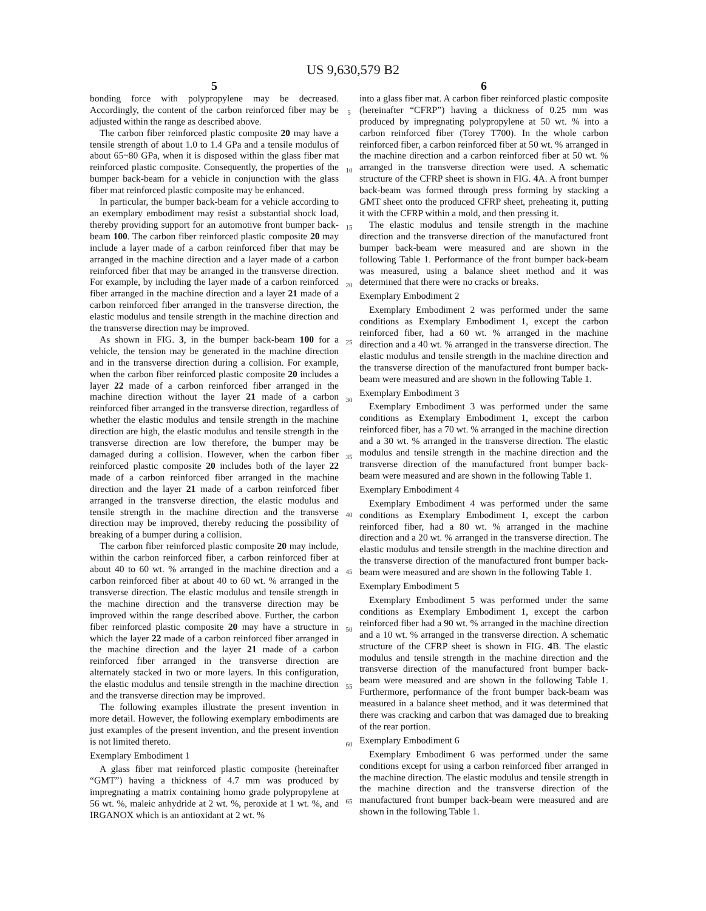US 9,630,579 B2
5
bonding force with polypropylene may be decreased. Accordingly, the content of the carbon reinforced fiber may be adjusted within the range as described above.
The carbon fiber reinforced plastic composite 20 may have a tensile strength of about 1.0 to 1.4 GPa and a tensile modulus of about 65~80 GPa, when it is disposed within the glass fiber mat reinforced plastic composite. Consequently, the properties of the bumper back-beam for a vehicle in conjunction with the glass fiber mat reinforced plastic composite may be enhanced.
In particular, the bumper back-beam for a vehicle according to an exemplary embodiment may resist a substantial shock load, thereby providing support for an automotive front bumper back-beam 100. The carbon fiber reinforced plastic composite 20 may include a layer made of a carbon reinforced fiber that may be arranged in the machine direction and a layer made of a carbon reinforced fiber that may be arranged in the transverse direction. For example, by including the layer made of a carbon reinforced fiber arranged in the machine direction and a layer 21 made of a carbon reinforced fiber arranged in the transverse direction, the elastic modulus and tensile strength in the machine direction and the transverse direction may be improved.
As shown in FIG. 3, in the bumper back-beam 100 for a vehicle, the tension may be generated in the machine direction and in the transverse direction during a collision. For example, when the carbon fiber reinforced plastic composite 20 includes a layer 22 made of a carbon reinforced fiber arranged in the machine direction without the layer 21 made of a carbon reinforced fiber arranged in the transverse direction, regardless of whether the elastic modulus and tensile strength in the machine direction are high, the elastic modulus and tensile strength in the transverse direction are low therefore, the bumper may be damaged during a collision. However, when the carbon fiber reinforced plastic composite 20 includes both of the layer 22 made of a carbon reinforced fiber arranged in the machine direction and the layer 21 made of a carbon reinforced fiber arranged in the transverse direction, the elastic modulus and tensile strength in the machine direction and the transverse direction may be improved, thereby reducing the possibility of breaking of a bumper during a collision.
The carbon fiber reinforced plastic composite 20 may include, within the carbon reinforced fiber, a carbon reinforced fiber at about 40 to 60 wt. % arranged in the machine direction and a carbon reinforced fiber at about 40 to 60 wt. % arranged in the transverse direction. The elastic modulus and tensile strength in the machine direction and the transverse direction may be improved within the range described above. Further, the carbon fiber reinforced plastic composite 20 may have a structure in which the layer 22 made of a carbon reinforced fiber arranged in the machine direction and the layer 21 made of a carbon reinforced fiber arranged in the transverse direction are alternately stacked in two or more layers. In this configuration, the elastic modulus and tensile strength in the machine direction and the transverse direction may be improved.
The following examples illustrate the present invention in more detail. However, the following exemplary embodiments are just examples of the present invention, and the present invention is not limited thereto.
Exemplary Embodiment 1
A glass fiber mat reinforced plastic composite (hereinafter “GMT”) having a thickness of 4.7 mm was produced by impregnating a matrix containing homo grade polypropylene at 56 wt. %, maleic anhydride at 2 wt. %, peroxide at 1 wt. %, and IRGANOX which is an antioxidant at 2 wt. %
5
10
15
20
25
30
35
40
45
50
55
60
65
6
into a glass fiber mat. A carbon fiber reinforced plastic composite (hereinafter “CFRP”) having a thickness of 0.25 mm was produced by impregnating polypropylene at 50 wt. % into a carbon reinforced fiber (Torey T700). In the whole carbon reinforced fiber, a carbon reinforced fiber at 50 wt. % arranged in the machine direction and a carbon reinforced fiber at 50 wt. % arranged in the transverse direction were used. A schematic structure of the CFRP sheet is shown in FIG. 4 A. A front bumper back-beam was formed through press forming by stacking a GMT sheet onto the produced CFRP sheet, preheating it, putting it with the CFRP within a mold, and then pressing it.
The elastic modulus and tensile strength in the machine direction and the transverse direction of the manufactured front bumper back-beam were measured and are shown in the following Table 1. Performance of the front bumper back-beam was measured, using a balance sheet method and it was determined that there were no cracks or breaks.
Exemplary Embodiment 2
Exemplary Embodiment 2 was performed under the same conditions as Exemplary Embodiment 1, except the carbon reinforced fiber, had a 60 wt. % arranged in the machine direction and a 40 wt. % arranged in the transverse direction. The elastic modulus and tensile strength in the machine direction and the transverse direction of the manufactured front bumper back-beam were measured and are shown in the following Table 1.
Exemplary Embodiment 3
Exemplary Embodiment 3 was performed under the same conditions as Exemplary Embodiment 1, except the carbon reinforced fiber, has a 70 wt. % arranged in the machine direction and a 30 wt. % arranged in the transverse direction. The elastic modulus and tensile strength in the machine direction and the transverse direction of the manufactured front bumper back-beam were measured and are shown in the following Table 1.
Exemplary Embodiment 4
Exemplary Embodiment 4 was performed under the same conditions as Exemplary Embodiment 1, except the carbon reinforced fiber, had a 80 wt. % arranged in the machine direction and a 20 wt. % arranged in the transverse direction. The elastic modulus and tensile strength in the machine direction and the transverse direction of the manufactured front bumper back-beam were measured and are shown in the following Table 1.
Exemplary Embodiment 5
Exemplary Embodiment 5 was performed under the same conditions as Exemplary Embodiment 1, except the carbon reinforced fiber had a 90 wt. % arranged in the machine direction and a 10 wt. % arranged in the transverse direction. A schematic structure of the CFRP sheet is shown in FIG. 4 B. The elastic modulus and tensile strength in the machine direction and the transverse direction of the manufactured front bumper back-beam were measured and are shown in the following Table 1. Furthermore, performance of the front bumper back-beam was measured in a balance sheet method, and it was determined that there was cracking and carbon that was damaged due to breaking of the rear portion.
Exemplary Embodiment 6
Exemplary Embodiment 6 was performed under the same conditions except for using a carbon reinforced fiber arranged in the machine direction. The elastic modulus and tensile strength in the machine direction and the transverse direction of the manufactured front bumper back-beam were measured and are shown in the following Table 1.